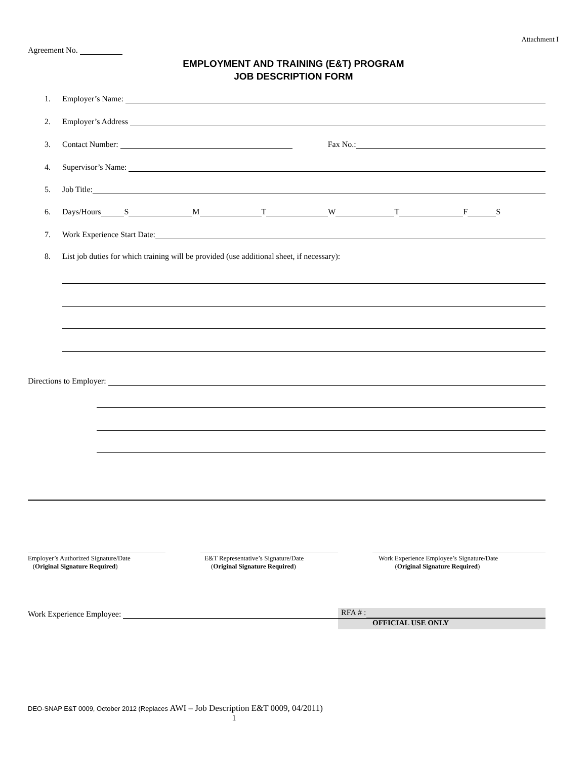Attachment I
Agreement No.
EMPLOYMENT AND TRAINING (E&T) PROGRAM
JOB DESCRIPTION FORM
1. Employer’s Name:
2. Employer’s Address
3. Contact Number: Fax No.:
4. Supervisor’s Name:
5. Job Title:
6. Days/Hours S M T W T F S
7. Work Experience Start Date:
8. List job duties for which training will be provided (use additional sheet, if necessary):
Directions to Employer:
Employer’s Authorized Signature/Date
(Original Signature Required)
E&T Representative’s Signature/Date
(Original Signature Required)
Work Experience Employee’s Signature/Date
(Original Signature Required)
Work Experience Employee:
RFA # :
OFFICIAL USE ONLY
DEO-SNAP E&T 0009, October 2012 (Replaces AWI – Job Description E&T 0009, 04/2011)
1